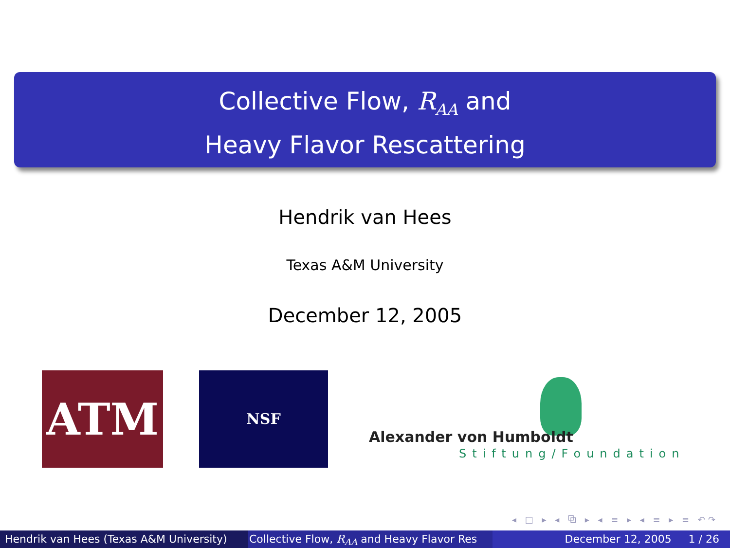Collective Flow, R<sub>AA</sub> and
Heavy Flavor Rescattering
Hendrik van Hees
Texas A&M University
December 12, 2005
ATM NSF
Alexander von Humboldt
Stiftung/Foundation
◂ □ ▸ ◂ ⧉ ▸ ◂ ≡ ▸ ◂ ≡ ▸ ≡ ↶↷
Hendrik van Hees (Texas A&M University)
Collective Flow, R<sub>AA</sub> and Heavy Flavor Res December 12, 2005 1 / 26